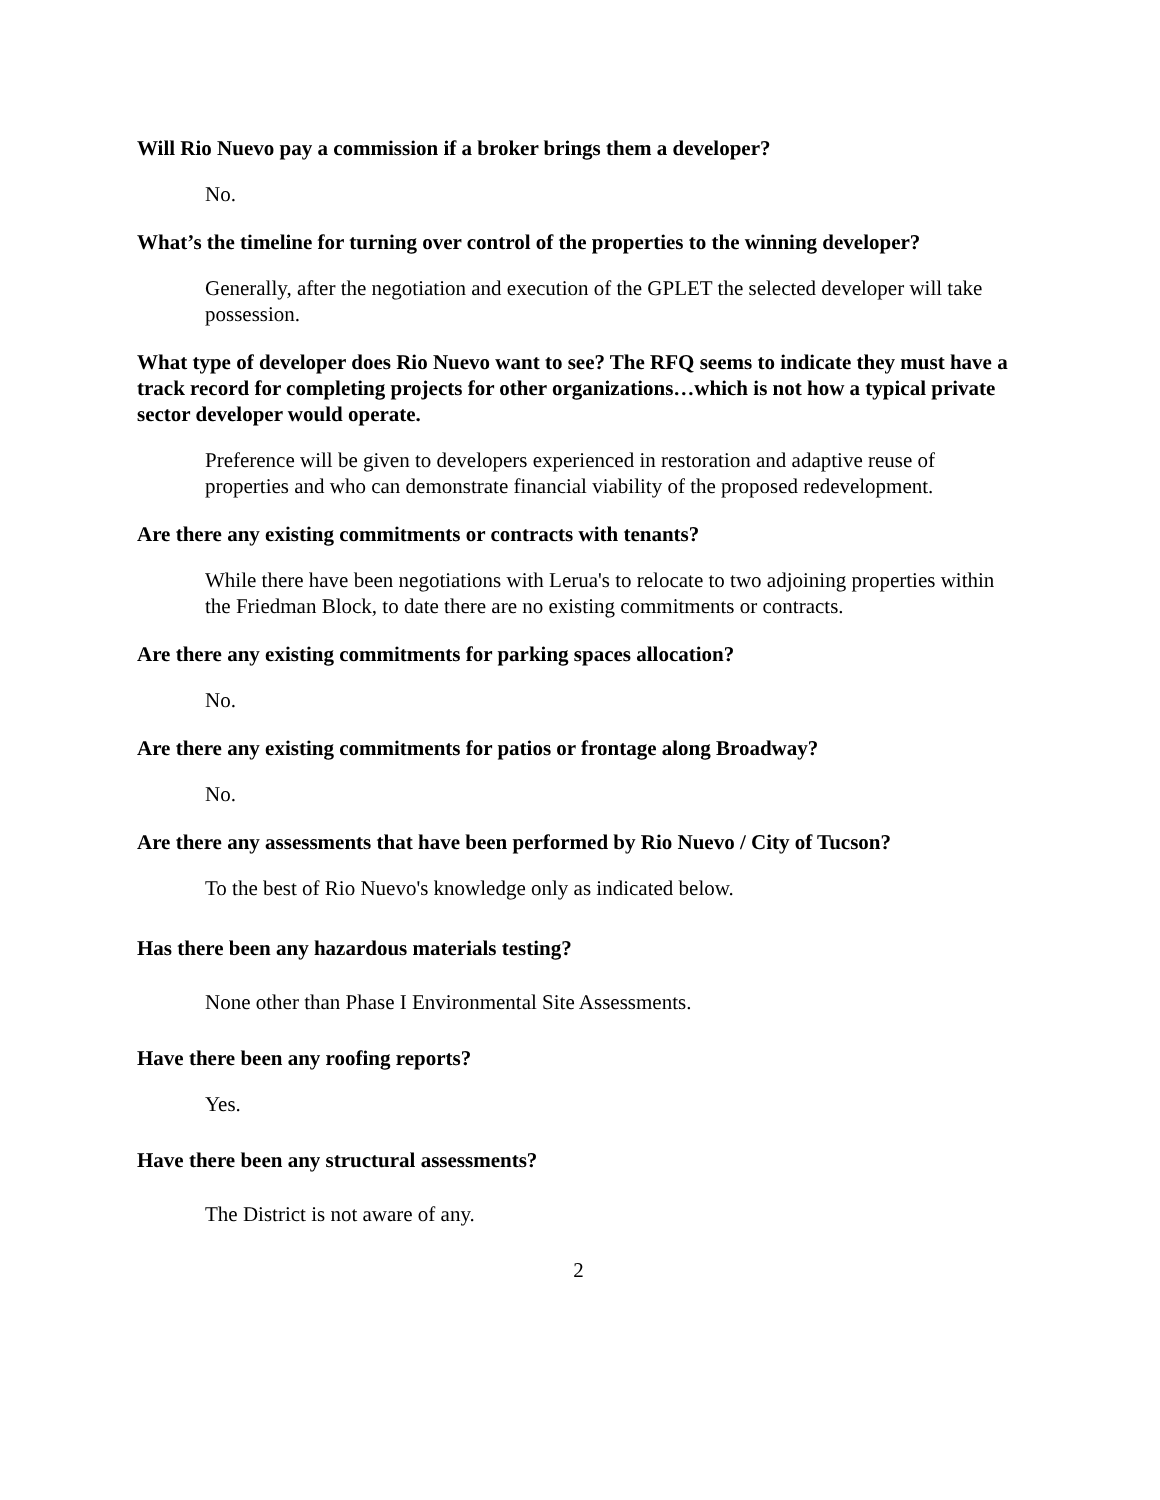Will Rio Nuevo pay a commission if a broker brings them a developer?
No.
What’s the timeline for turning over control of the properties to the winning developer?
Generally, after the negotiation and execution of the GPLET the selected developer will take possession.
What type of developer does Rio Nuevo want to see? The RFQ seems to indicate they must have a track record for completing projects for other organizations…which is not how a typical private sector developer would operate.
Preference will be given to developers experienced in restoration and adaptive reuse of properties and who can demonstrate financial viability of the proposed redevelopment.
Are there any existing commitments or contracts with tenants?
While there have been negotiations with Lerua's to relocate to two adjoining properties within the Friedman Block, to date there are no existing commitments or contracts.
Are there any existing commitments for parking spaces allocation?
No.
Are there any existing commitments for patios or frontage along Broadway?
No.
Are there any assessments that have been performed by Rio Nuevo / City of Tucson?
To the best of Rio Nuevo's knowledge only as indicated below.
Has there been any hazardous materials testing?
None other than Phase I Environmental Site Assessments.
Have there been any roofing reports?
Yes.
Have there been any structural assessments?
The District is not aware of any.
2